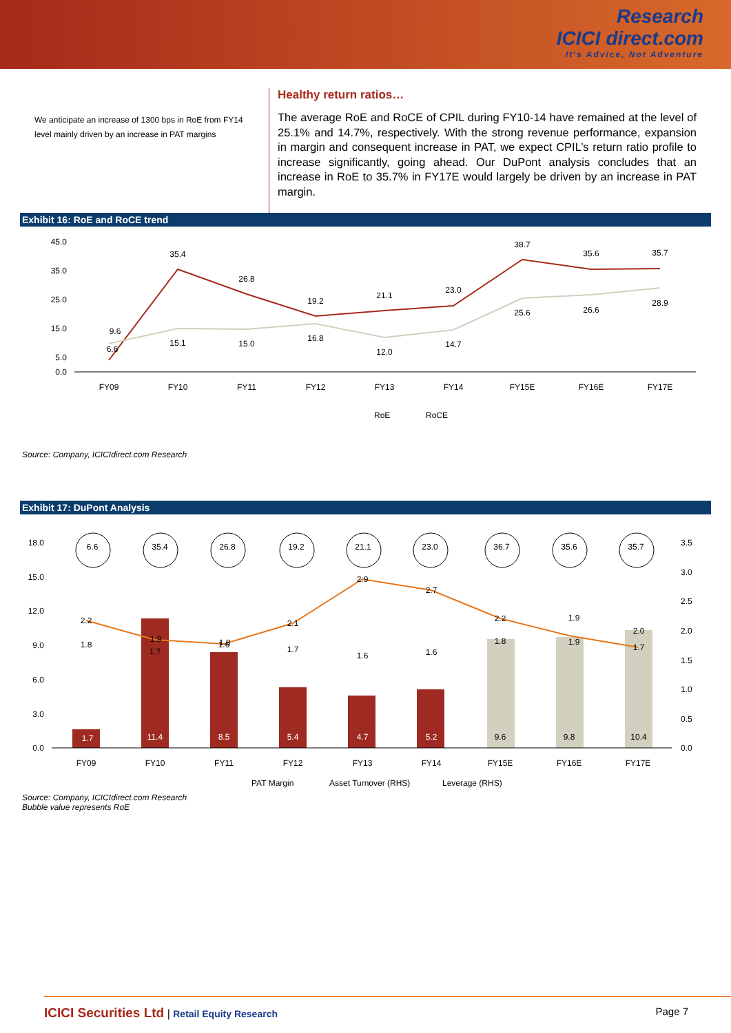Research
ICICI direct.com
It's Advice, Not Adventure
We anticipate an increase of 1300 bps in RoE from FY14 level mainly driven by an increase in PAT margins
Healthy return ratios…
The average RoE and RoCE of CPIL during FY10-14 have remained at the level of 25.1% and 14.7%, respectively. With the strong revenue performance, expansion in margin and consequent increase in PAT, we expect CPIL’s return ratio profile to increase significantly, going ahead. Our DuPont analysis concludes that an increase in RoE to 35.7% in FY17E would largely be driven by an increase in PAT margin.
Exhibit 16: RoE and RoCE trend
FY09
FY10
FY11
FY12
FY13
FY14
FY15E
FY16E
FY17E
9.6
35.4
26.8
19.2
21.1
23.0
38.7
35.6
35.7
6.6
15.1
15.0
16.8
12.0
14.7
25.6
26.6
28.9
45.0
35.0
25.0
15.0
5.0
0.0
RoE
RoCE
Source: Company, ICICIdirect.com Research
Exhibit 17: DuPont Analysis
FY09
FY10
FY11
FY12
FY13
FY14
FY15E
FY16E
FY17E
1.7
11.4
8.5
5.4
4.7
5.2
9.6
9.8
10.4
2.2
1.9
1.8
2.1
2.9
2.7
2.2
1.9
1.7
1.8
1.7
1.6
1.7
1.6
1.6
1.8
1.9
2.0
6.6
35.4
26.8
19.2
21.1
23.0
36.7
35.6
35.7
18.0
15.0
12.0
9.0
6.0
3.0
0.0
3.5
3.0
2.5
2.0
1.5
1.0
0.5
0.0
PAT Margin
Asset Turnover (RHS)
Leverage (RHS)
Source: Company, ICICIdirect.com Research
Bubble value represents RoE
ICICI Securities Ltd | Retail Equity Research
Page 7